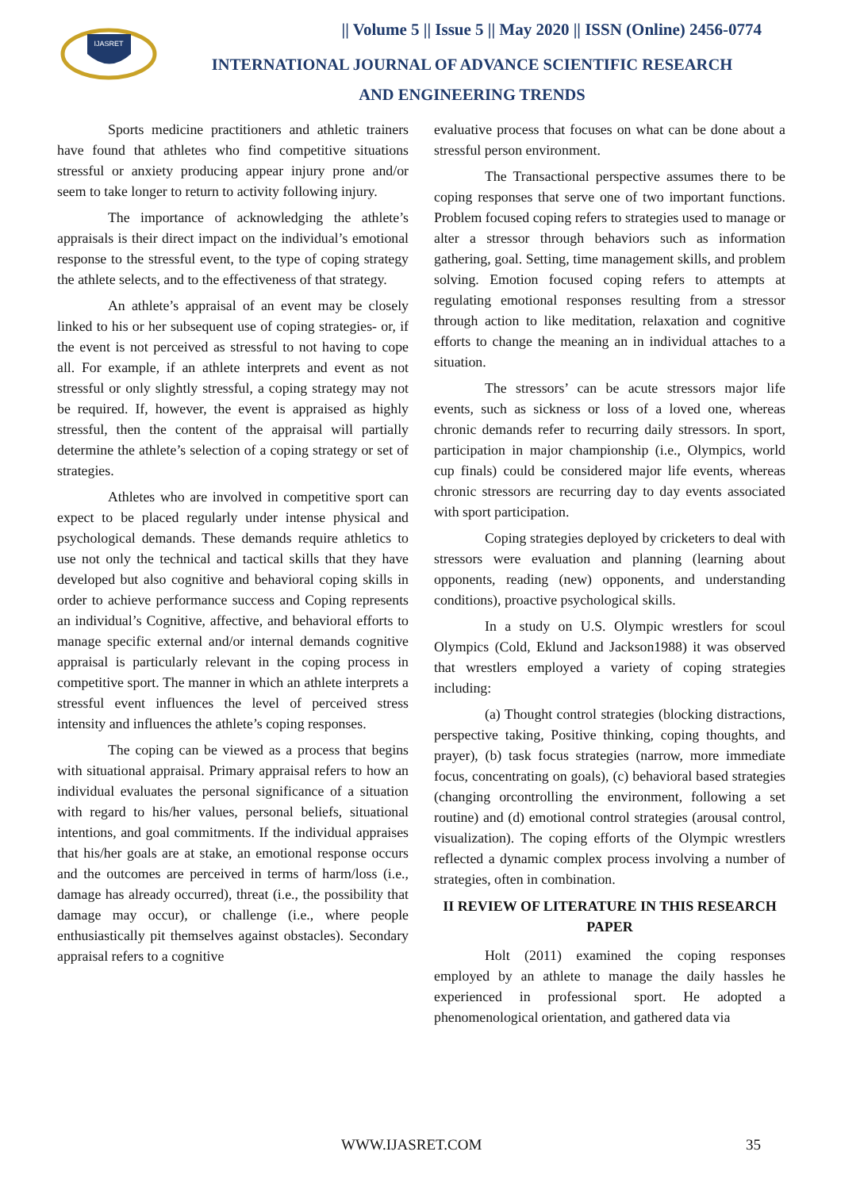IJASRET
|| Volume 5 || Issue 5 || May 2020 || ISSN (Online) 2456-0774
INTERNATIONAL JOURNAL OF ADVANCE SCIENTIFIC RESEARCH
AND ENGINEERING TRENDS
Sports medicine practitioners and athletic trainers have found that athletes who find competitive situations stressful or anxiety producing appear injury prone and/or seem to take longer to return to activity following injury.
The importance of acknowledging the athlete’s appraisals is their direct impact on the individual’s emotional response to the stressful event, to the type of coping strategy the athlete selects, and to the effectiveness of that strategy.
An athlete’s appraisal of an event may be closely linked to his or her subsequent use of coping strategies- or, if the event is not perceived as stressful to not having to cope all. For example, if an athlete interprets and event as not stressful or only slightly stressful, a coping strategy may not be required. If, however, the event is appraised as highly stressful, then the content of the appraisal will partially determine the athlete’s selection of a coping strategy or set of strategies.
Athletes who are involved in competitive sport can expect to be placed regularly under intense physical and psychological demands. These demands require athletics to use not only the technical and tactical skills that they have developed but also cognitive and behavioral coping skills in order to achieve performance success and Coping represents an individual’s Cognitive, affective, and behavioral efforts to manage specific external and/or internal demands cognitive appraisal is particularly relevant in the coping process in competitive sport. The manner in which an athlete interprets a stressful event influences the level of perceived stress intensity and influences the athlete’s coping responses.
The coping can be viewed as a process that begins with situational appraisal. Primary appraisal refers to how an individual evaluates the personal significance of a situation with regard to his/her values, personal beliefs, situational intentions, and goal commitments. If the individual appraises that his/her goals are at stake, an emotional response occurs and the outcomes are perceived in terms of harm/loss (i.e., damage has already occurred), threat (i.e., the possibility that damage may occur), or challenge (i.e., where people enthusiastically pit themselves against obstacles). Secondary appraisal refers to a cognitive
evaluative process that focuses on what can be done about a stressful person environment.
The Transactional perspective assumes there to be coping responses that serve one of two important functions. Problem focused coping refers to strategies used to manage or alter a stressor through behaviors such as information gathering, goal. Setting, time management skills, and problem solving. Emotion focused coping refers to attempts at regulating emotional responses resulting from a stressor through action to like meditation, relaxation and cognitive efforts to change the meaning an in individual attaches to a situation.
The stressors’ can be acute stressors major life events, such as sickness or loss of a loved one, whereas chronic demands refer to recurring daily stressors. In sport, participation in major championship (i.e., Olympics, world cup finals) could be considered major life events, whereas chronic stressors are recurring day to day events associated with sport participation.
Coping strategies deployed by cricketers to deal with stressors were evaluation and planning (learning about opponents, reading (new) opponents, and understanding conditions), proactive psychological skills.
In a study on U.S. Olympic wrestlers for scoul Olympics (Cold, Eklund and Jackson1988) it was observed that wrestlers employed a variety of coping strategies including:
(a) Thought control strategies (blocking distractions, perspective taking, Positive thinking, coping thoughts, and prayer), (b) task focus strategies (narrow, more immediate focus, concentrating on goals), (c) behavioral based strategies (changing orcontrolling the environment, following a set routine) and (d) emotional control strategies (arousal control, visualization). The coping efforts of the Olympic wrestlers reflected a dynamic complex process involving a number of strategies, often in combination.
II REVIEW OF LITERATURE IN THIS RESEARCH PAPER
Holt (2011) examined the coping responses employed by an athlete to manage the daily hassles he experienced in professional sport. He adopted a phenomenological orientation, and gathered data via
WWW.IJASRET.COM 35